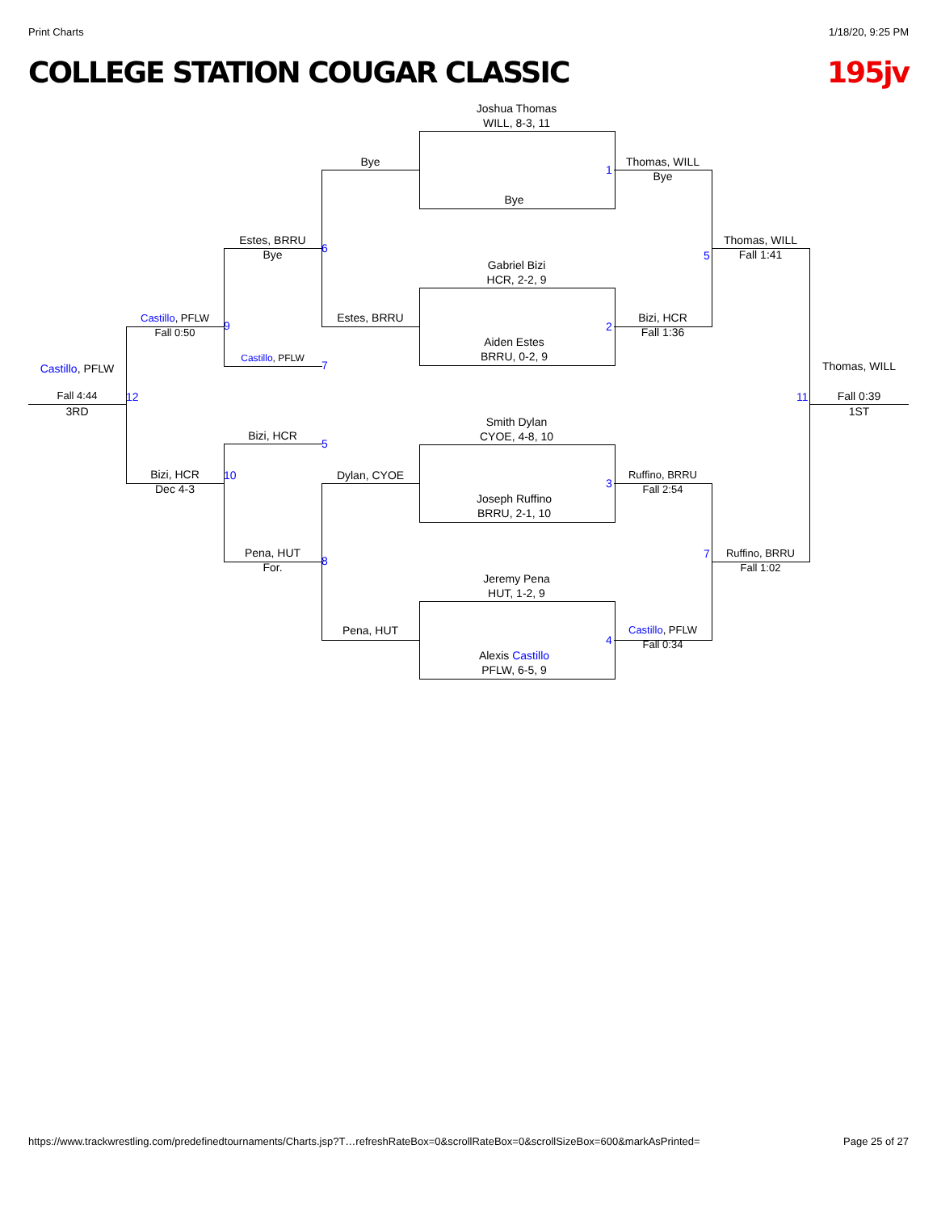Print Charts 1/18/20, 9:25 PM
COLLEGE STATION COUGAR CLASSIC 195jv
Joshua Thomas
WILL, 8-3, 11
Bye
Gabriel Bizi
HCR, 2-2, 9
Aiden Estes
BRRU, 0-2, 9
Smith Dylan
CYOE, 4-8, 10
Joseph Ruffino
BRRU, 2-1, 10
Jeremy Pena
HUT, 1-2, 9
Alexis Castillo
PFLW, 6-5, 9
Bye
Estes, BRRU
Dylan, CYOE
Pena, HUT
1
2
3
4
Thomas, WILL
Bye
Bizi, HCR
Fall 1:36
Ruffino, BRRU
Fall 2:54
Castillo, PFLW
Fall 0:34
5
7
Thomas, WILL
Fall 1:41
Ruffino, BRRU
Fall 1:02
Estes, BRRU
Bye
Castillo, PFLW
Bizi, HCR
Pena, HUT
For.
6
7
5
8
Castillo, PFLW
Fall 0:50
Bizi, HCR
Dec 4-3
9
10
12
Castillo, PFLW
Fall 4:44
3RD
11
Thomas, WILL
Fall 0:39
1ST
https://www.trackwrestling.com/predefinedtournaments/Charts.jsp?T…refreshRateBox=0&scrollRateBox=0&scrollSizeBox=600&markAsPrinted= Page 25 of 27